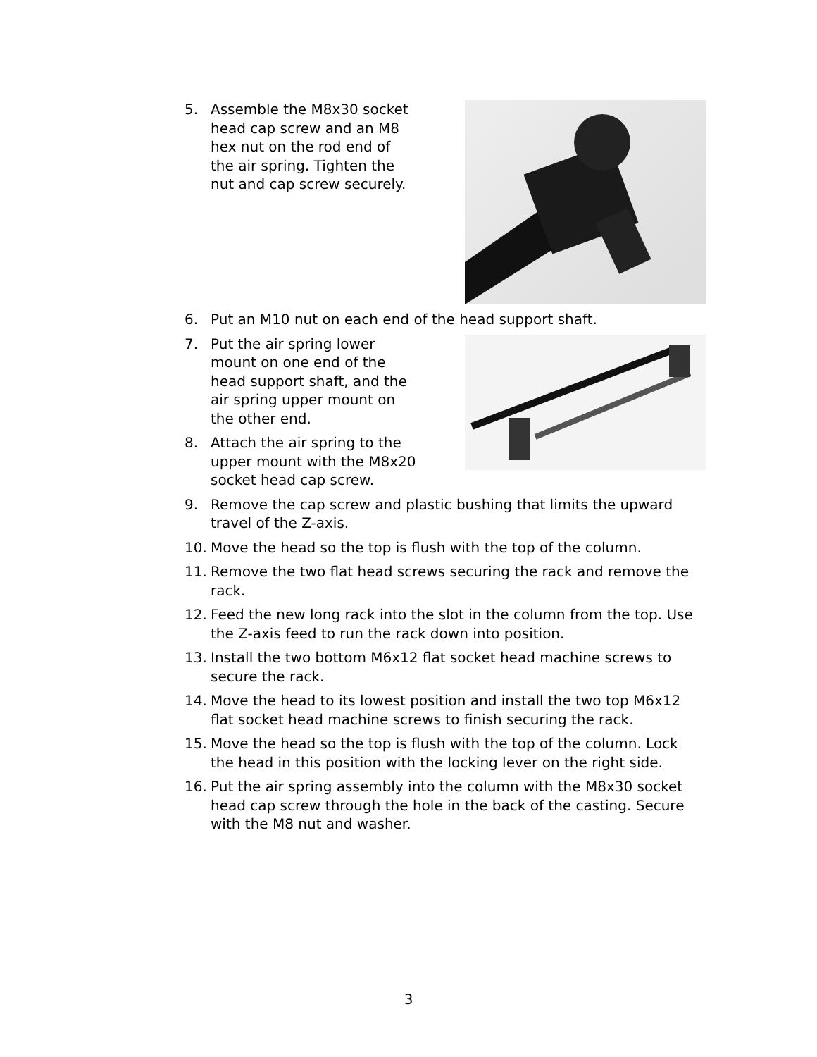5. Assemble the M8x30 socket head cap screw and an M8 hex nut on the rod end of the air spring. Tighten the nut and cap screw securely.
6. Put an M10 nut on each end of the head support shaft.
7. Put the air spring lower mount on one end of the head support shaft, and the air spring upper mount on the other end.
8. Attach the air spring to the upper mount with the M8x20 socket head cap screw.
9. Remove the cap screw and plastic bushing that limits the upward travel of the Z-axis.
10. Move the head so the top is flush with the top of the column.
11. Remove the two flat head screws securing the rack and remove the rack.
12. Feed the new long rack into the slot in the column from the top. Use the Z-axis feed to run the rack down into position.
13. Install the two bottom M6x12 flat socket head machine screws to secure the rack.
14. Move the head to its lowest position and install the two top M6x12 flat socket head machine screws to finish securing the rack.
15. Move the head so the top is flush with the top of the column. Lock the head in this position with the locking lever on the right side.
16. Put the air spring assembly into the column with the M8x30 socket head cap screw through the hole in the back of the casting. Secure with the M8 nut and washer.
3